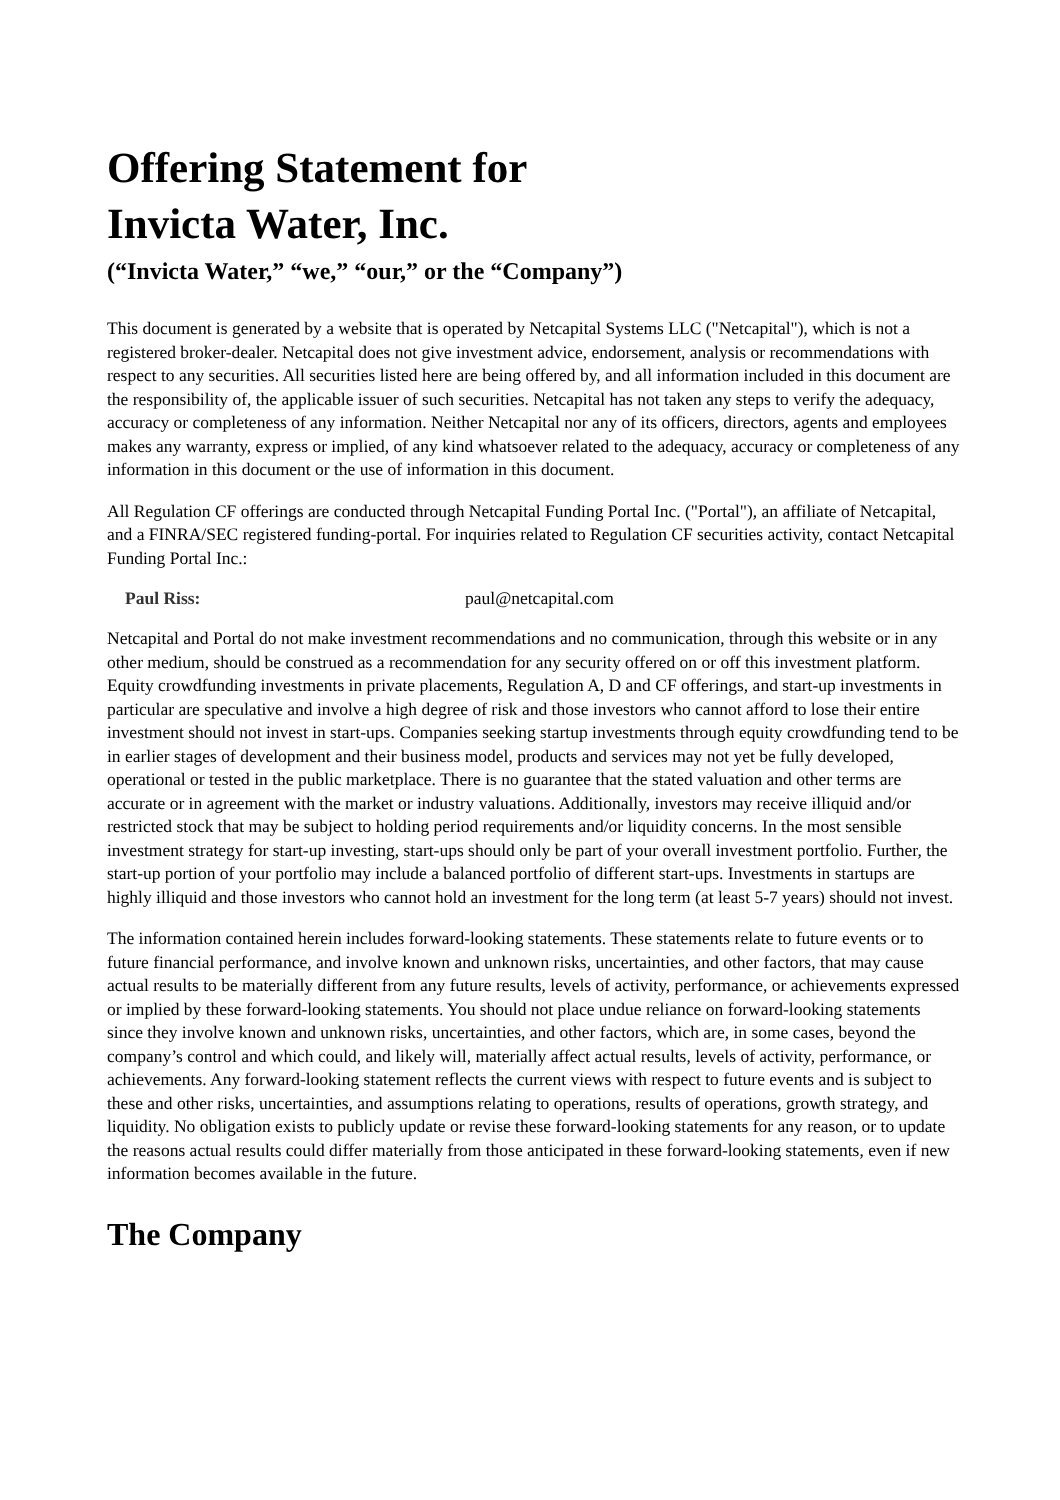Offering Statement for
Invicta Water, Inc.
(“Invicta Water,” “we,” “our,” or the “Company”)
This document is generated by a website that is operated by Netcapital Systems LLC ("Netcapital"), which is not a registered broker-dealer. Netcapital does not give investment advice, endorsement, analysis or recommendations with respect to any securities. All securities listed here are being offered by, and all information included in this document are the responsibility of, the applicable issuer of such securities. Netcapital has not taken any steps to verify the adequacy, accuracy or completeness of any information. Neither Netcapital nor any of its officers, directors, agents and employees makes any warranty, express or implied, of any kind whatsoever related to the adequacy, accuracy or completeness of any information in this document or the use of information in this document.
All Regulation CF offerings are conducted through Netcapital Funding Portal Inc. ("Portal"), an affiliate of Netcapital, and a FINRA/SEC registered funding-portal. For inquiries related to Regulation CF securities activity, contact Netcapital Funding Portal Inc.:
| Paul Riss: | paul@netcapital.com |
Netcapital and Portal do not make investment recommendations and no communication, through this website or in any other medium, should be construed as a recommendation for any security offered on or off this investment platform. Equity crowdfunding investments in private placements, Regulation A, D and CF offerings, and start-up investments in particular are speculative and involve a high degree of risk and those investors who cannot afford to lose their entire investment should not invest in start-ups. Companies seeking startup investments through equity crowdfunding tend to be in earlier stages of development and their business model, products and services may not yet be fully developed, operational or tested in the public marketplace. There is no guarantee that the stated valuation and other terms are accurate or in agreement with the market or industry valuations. Additionally, investors may receive illiquid and/or restricted stock that may be subject to holding period requirements and/or liquidity concerns. In the most sensible investment strategy for start-up investing, start-ups should only be part of your overall investment portfolio. Further, the start-up portion of your portfolio may include a balanced portfolio of different start-ups. Investments in startups are highly illiquid and those investors who cannot hold an investment for the long term (at least 5-7 years) should not invest.
The information contained herein includes forward-looking statements. These statements relate to future events or to future financial performance, and involve known and unknown risks, uncertainties, and other factors, that may cause actual results to be materially different from any future results, levels of activity, performance, or achievements expressed or implied by these forward-looking statements. You should not place undue reliance on forward-looking statements since they involve known and unknown risks, uncertainties, and other factors, which are, in some cases, beyond the company’s control and which could, and likely will, materially affect actual results, levels of activity, performance, or achievements. Any forward-looking statement reflects the current views with respect to future events and is subject to these and other risks, uncertainties, and assumptions relating to operations, results of operations, growth strategy, and liquidity. No obligation exists to publicly update or revise these forward-looking statements for any reason, or to update the reasons actual results could differ materially from those anticipated in these forward-looking statements, even if new information becomes available in the future.
The Company